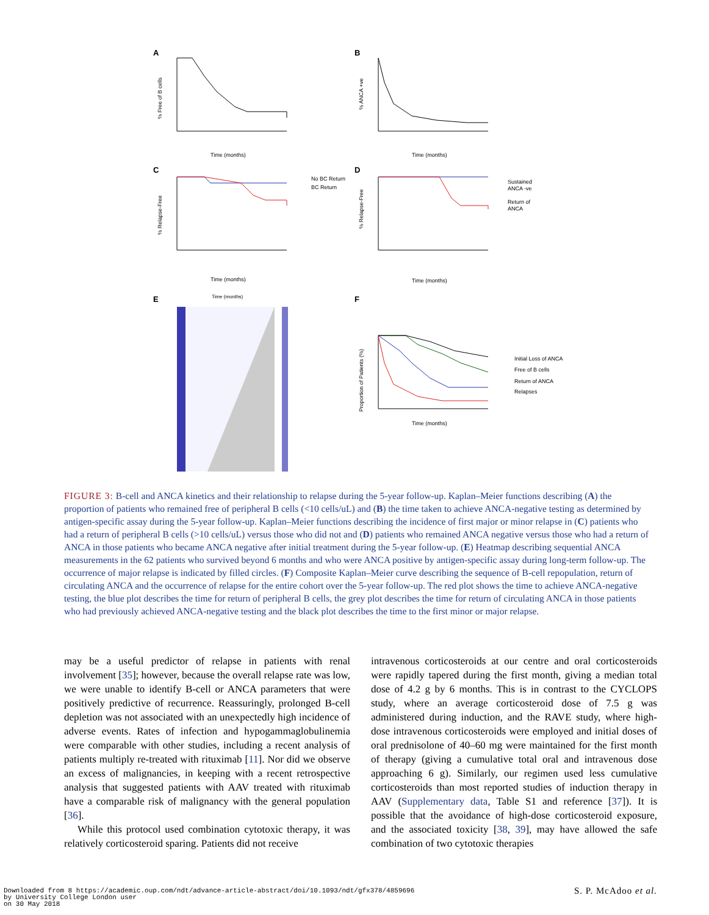A
B
C
D
E
F
% Free of B cells
% ANCA +ve
% Relapse-Free
% Relapse-Free
Proportion of Patients (%)
Time (months)
Time (months)
Time (months)
Time (months)
Time (months)
No BC Return
BC Return
Sustained
ANCA -ve
Return of
ANCA
Initial Loss of ANCA
Free of B cells
Return of ANCA
Relapses
Time (months)
FIGURE 3: B-cell and ANCA kinetics and their relationship to relapse during the 5-year follow-up. Kaplan–Meier functions describing (A) the proportion of patients who remained free of peripheral B cells (<10 cells/uL) and (B) the time taken to achieve ANCA-negative testing as determined by antigen-specific assay during the 5-year follow-up. Kaplan–Meier functions describing the incidence of first major or minor relapse in (C) patients who had a return of peripheral B cells (>10 cells/uL) versus those who did not and (D) patients who remained ANCA negative versus those who had a return of ANCA in those patients who became ANCA negative after initial treatment during the 5-year follow-up. (E) Heatmap describing sequential ANCA measurements in the 62 patients who survived beyond 6 months and who were ANCA positive by antigen-specific assay during long-term follow-up. The occurrence of major relapse is indicated by filled circles. (F) Composite Kaplan–Meier curve describing the sequence of B-cell repopulation, return of circulating ANCA and the occurrence of relapse for the entire cohort over the 5-year follow-up. The red plot shows the time to achieve ANCA-negative testing, the blue plot describes the time for return of peripheral B cells, the grey plot describes the time for return of circulating ANCA in those patients who had previously achieved ANCA-negative testing and the black plot describes the time to the first minor or major relapse.
may be a useful predictor of relapse in patients with renal involvement [35]; however, because the overall relapse rate was low, we were unable to identify B-cell or ANCA parameters that were positively predictive of recurrence. Reassuringly, prolonged B-cell depletion was not associated with an unexpectedly high incidence of adverse events. Rates of infection and hypogammaglobulinemia were comparable with other studies, including a recent analysis of patients multiply re-treated with rituximab [11]. Nor did we observe an excess of malignancies, in keeping with a recent retrospective analysis that suggested patients with AAV treated with rituximab have a comparable risk of malignancy with the general population [36].
While this protocol used combination cytotoxic therapy, it was relatively corticosteroid sparing. Patients did not receive
intravenous corticosteroids at our centre and oral corticosteroids were rapidly tapered during the first month, giving a median total dose of 4.2 g by 6 months. This is in contrast to the CYCLOPS study, where an average corticosteroid dose of 7.5 g was administered during induction, and the RAVE study, where high-dose intravenous corticosteroids were employed and initial doses of oral prednisolone of 40–60 mg were maintained for the first month of therapy (giving a cumulative total oral and intravenous dose approaching 6 g). Similarly, our regimen used less cumulative corticosteroids than most reported studies of induction therapy in AAV (Supplementary data, Table S1 and reference [37]). It is possible that the avoidance of high-dose corticosteroid exposure, and the associated toxicity [38, 39], may have allowed the safe combination of two cytotoxic therapies
Downloaded from 8 https://academic.oup.com/ndt/advance-article-abstract/doi/10.1093/ndt/gfx378/4859696
by University College London user
on 30 May 2018
S. P. McAdoo et al.